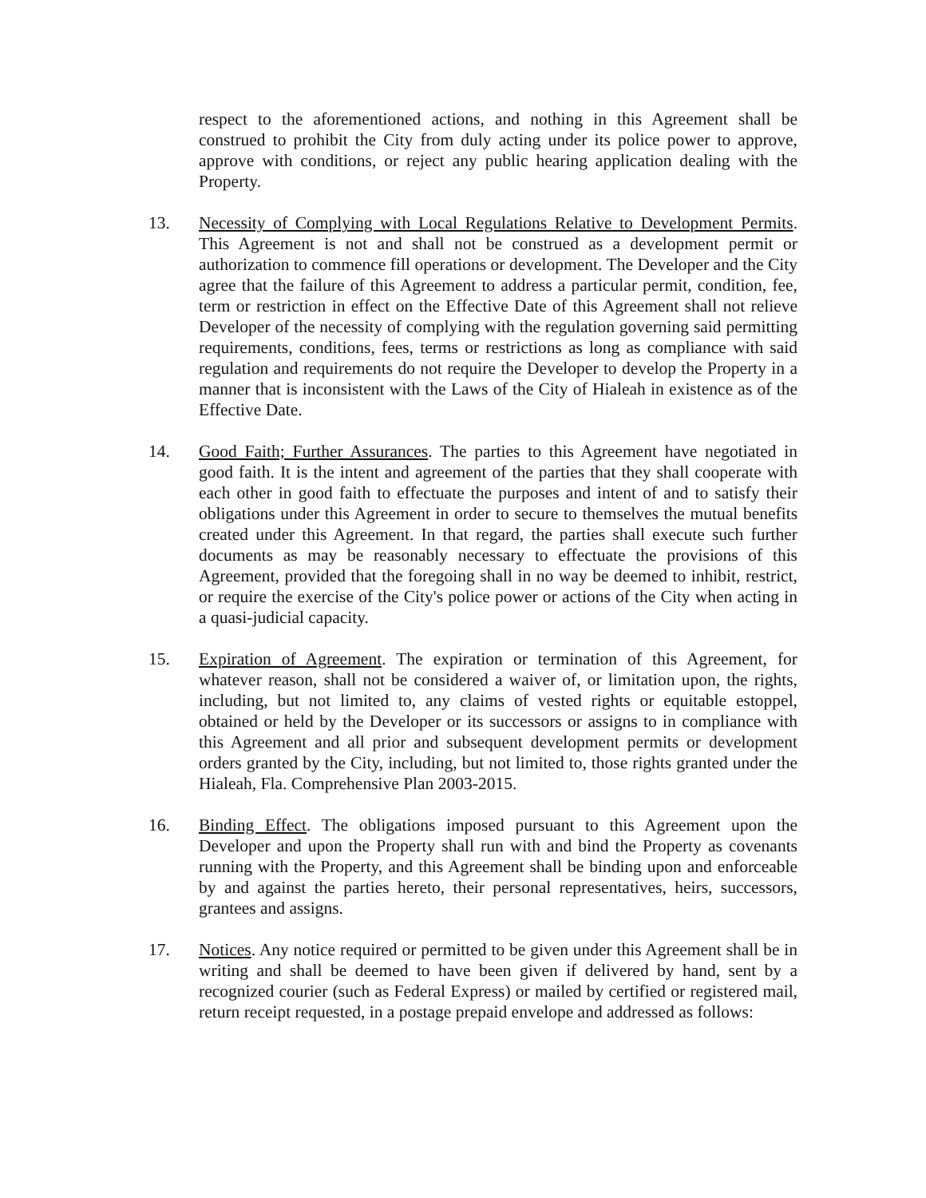respect to the aforementioned actions, and nothing in this Agreement shall be construed to prohibit the City from duly acting under its police power to approve, approve with conditions, or reject any public hearing application dealing with the Property.
13. Necessity of Complying with Local Regulations Relative to Development Permits. This Agreement is not and shall not be construed as a development permit or authorization to commence fill operations or development. The Developer and the City agree that the failure of this Agreement to address a particular permit, condition, fee, term or restriction in effect on the Effective Date of this Agreement shall not relieve Developer of the necessity of complying with the regulation governing said permitting requirements, conditions, fees, terms or restrictions as long as compliance with said regulation and requirements do not require the Developer to develop the Property in a manner that is inconsistent with the Laws of the City of Hialeah in existence as of the Effective Date.
14. Good Faith; Further Assurances. The parties to this Agreement have negotiated in good faith. It is the intent and agreement of the parties that they shall cooperate with each other in good faith to effectuate the purposes and intent of and to satisfy their obligations under this Agreement in order to secure to themselves the mutual benefits created under this Agreement. In that regard, the parties shall execute such further documents as may be reasonably necessary to effectuate the provisions of this Agreement, provided that the foregoing shall in no way be deemed to inhibit, restrict, or require the exercise of the City's police power or actions of the City when acting in a quasi-judicial capacity.
15. Expiration of Agreement. The expiration or termination of this Agreement, for whatever reason, shall not be considered a waiver of, or limitation upon, the rights, including, but not limited to, any claims of vested rights or equitable estoppel, obtained or held by the Developer or its successors or assigns to in compliance with this Agreement and all prior and subsequent development permits or development orders granted by the City, including, but not limited to, those rights granted under the Hialeah, Fla. Comprehensive Plan 2003-2015.
16. Binding Effect. The obligations imposed pursuant to this Agreement upon the Developer and upon the Property shall run with and bind the Property as covenants running with the Property, and this Agreement shall be binding upon and enforceable by and against the parties hereto, their personal representatives, heirs, successors, grantees and assigns.
17. Notices. Any notice required or permitted to be given under this Agreement shall be in writing and shall be deemed to have been given if delivered by hand, sent by a recognized courier (such as Federal Express) or mailed by certified or registered mail, return receipt requested, in a postage prepaid envelope and addressed as follows: